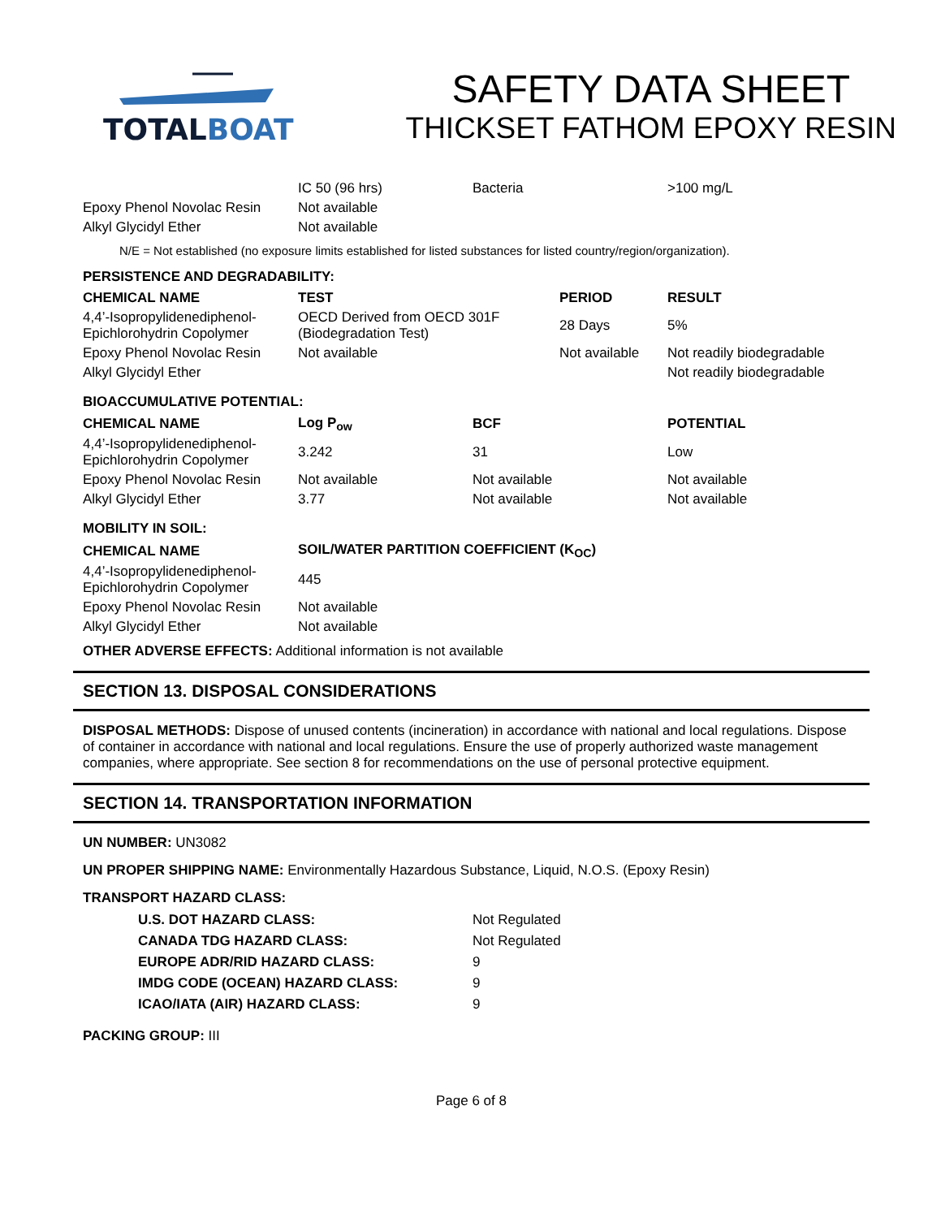TOTALBOAT
SAFETY DATA SHEET
THICKSET FATHOM EPOXY RESIN
| | IC 50 (96 hrs) | Bacteria | >100 mg/L |
| Epoxy Phenol Novolac Resin | Not available | | |
| Alkyl Glycidyl Ether | Not available | | |
N/E = Not established (no exposure limits established for listed substances for listed country/region/organization).
PERSISTENCE AND DEGRADABILITY:
| CHEMICAL NAME | TEST | PERIOD | RESULT |
| --- | --- | --- | --- |
| 4,4’-Isopropylidenediphenol- Epichlorohydrin Copolymer | OECD Derived from OECD 301F (Biodegradation Test) | 28 Days | 5% |
| Epoxy Phenol Novolac Resin | Not available | Not available | Not readily biodegradable |
| Alkyl Glycidyl Ether | | | Not readily biodegradable |
BIOACCUMULATIVE POTENTIAL:
| CHEMICAL NAME | Log P<sub>ow</sub> | BCF | POTENTIAL |
| --- | --- | --- | --- |
| 4,4’-Isopropylidenediphenol- Epichlorohydrin Copolymer | 3.242 | 31 | Low |
| Epoxy Phenol Novolac Resin | Not available | Not available | Not available |
| Alkyl Glycidyl Ether | 3.77 | Not available | Not available |
MOBILITY IN SOIL:
| CHEMICAL NAME | SOIL/WATER PARTITION COEFFICIENT (K<sub>OC</sub>) |
| --- | --- |
| 4,4’-Isopropylidenediphenol- Epichlorohydrin Copolymer | 445 |
| Epoxy Phenol Novolac Resin | Not available |
| Alkyl Glycidyl Ether | Not available |
OTHER ADVERSE EFFECTS: Additional information is not available
SECTION 13. DISPOSAL CONSIDERATIONS
DISPOSAL METHODS: Dispose of unused contents (incineration) in accordance with national and local regulations. Dispose of container in accordance with national and local regulations. Ensure the use of properly authorized waste management companies, where appropriate. See section 8 for recommendations on the use of personal protective equipment.
SECTION 14. TRANSPORTATION INFORMATION
UN NUMBER: UN3082
UN PROPER SHIPPING NAME: Environmentally Hazardous Substance, Liquid, N.O.S. (Epoxy Resin)
TRANSPORT HAZARD CLASS:
| U.S. DOT HAZARD CLASS: | Not Regulated |
| CANADA TDG HAZARD CLASS: | Not Regulated |
| EUROPE ADR/RID HAZARD CLASS: | 9 |
| IMDG CODE (OCEAN) HAZARD CLASS: | 9 |
| ICAO/IATA (AIR) HAZARD CLASS: | 9 |
PACKING GROUP: III
Page 6 of 8